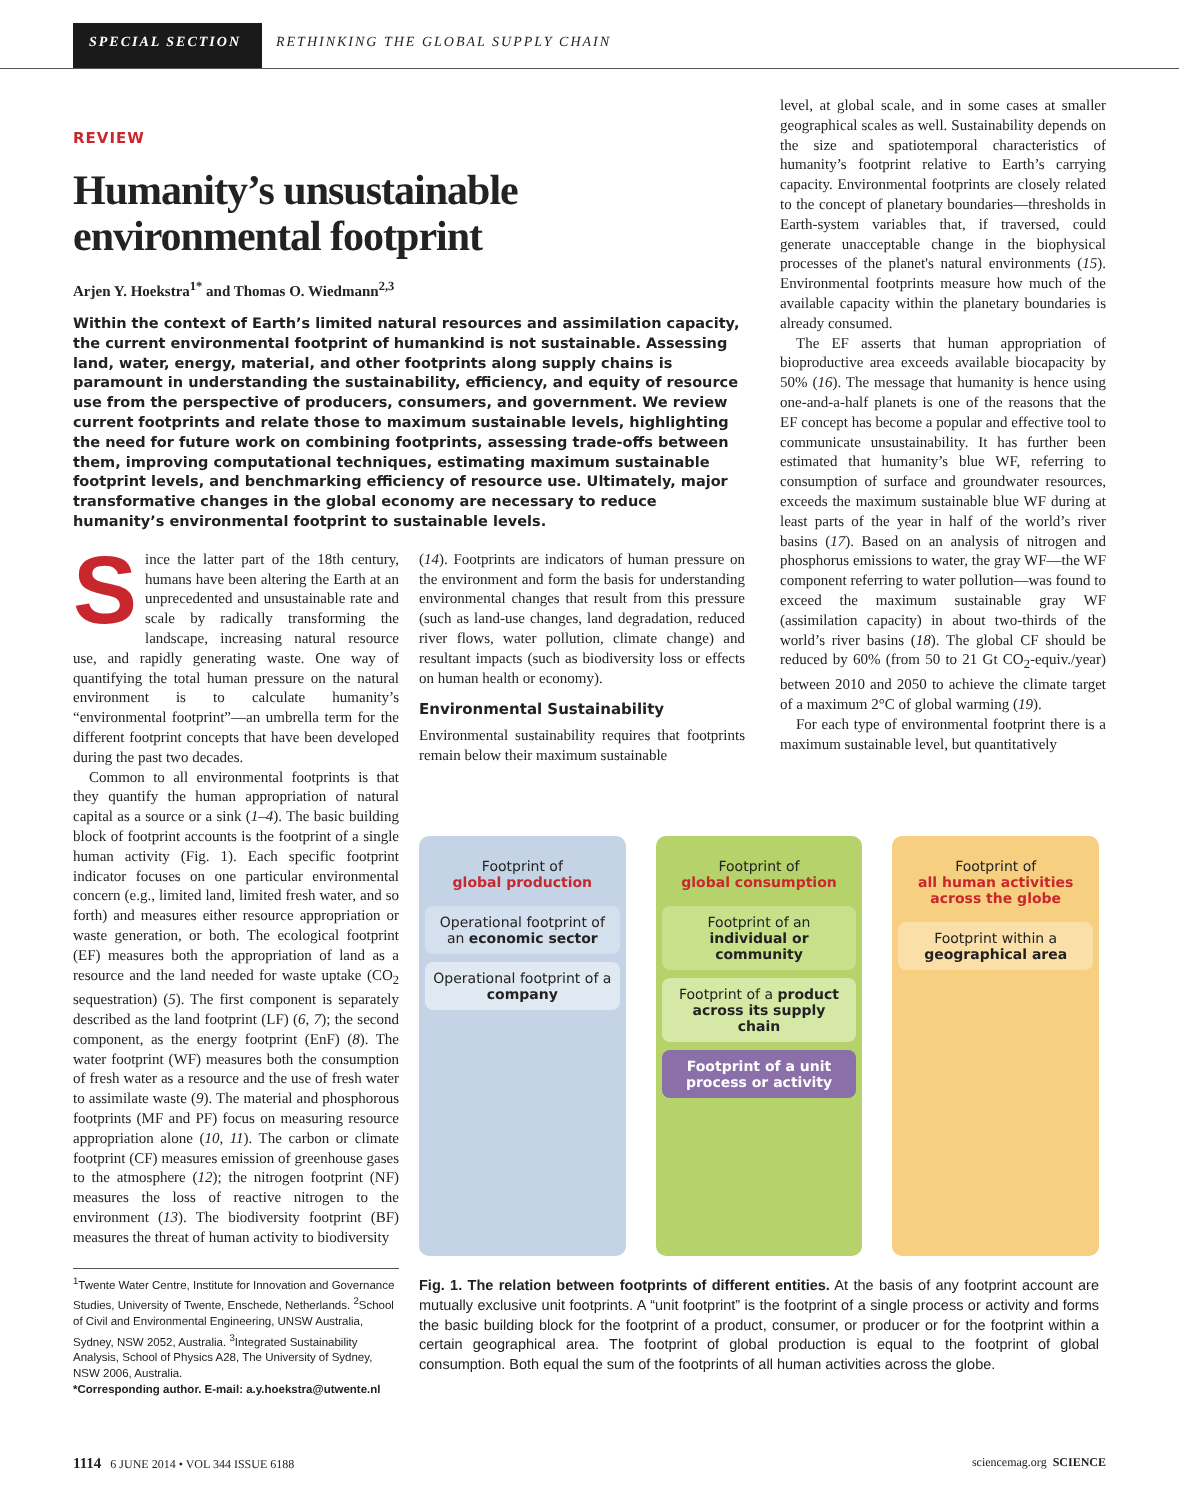SPECIAL SECTION
RETHINKING THE GLOBAL SUPPLY CHAIN
REVIEW
Humanity’s unsustainable
environmental footprint
Arjen Y. Hoekstra<sup>1*</sup> and Thomas O. Wiedmann<sup>2,3</sup>
level, at global scale, and in some cases at smaller geographical scales as well. Sustainability depends on the size and spatiotemporal characteristics of humanity’s footprint relative to Earth’s carrying capacity. Environmental footprints are closely related to the concept of planetary boundaries—thresholds in Earth-system variables that, if traversed, could generate unacceptable change in the biophysical processes of the planet's natural environments (15). Environmental footprints measure how much of the available capacity within the planetary boundaries is already consumed.
The EF asserts that human appropriation of bioproductive area exceeds available biocapacity by 50% (16). The message that humanity is hence using one-and-a-half planets is one of the reasons that the EF concept has become a popular and effective tool to communicate unsustainability. It has further been estimated that humanity’s blue WF, referring to consumption of surface and groundwater resources, exceeds the maximum sustainable blue WF during at least parts of the year in half of the world’s river basins (17). Based on an analysis of nitrogen and phosphorus emissions to water, the gray WF—the WF component referring to water pollution—was found to exceed the maximum sustainable gray WF (assimilation capacity) in about two-thirds of the world’s river basins (18). The global CF should be reduced by 60% (from 50 to 21 Gt CO<sub>2</sub>-equiv./year) between 2010 and 2050 to achieve the climate target of a maximum 2°C of global warming (19).
For each type of environmental footprint there is a maximum sustainable level, but quantitatively
Within the context of Earth’s limited natural resources and assimilation capacity, the current environmental footprint of humankind is not sustainable. Assessing land, water, energy, material, and other footprints along supply chains is paramount in understanding the sustainability, efficiency, and equity of resource use from the perspective of producers, consumers, and government. We review current footprints and relate those to maximum sustainable levels, highlighting the need for future work on combining footprints, assessing trade-offs between them, improving computational techniques, estimating maximum sustainable footprint levels, and benchmarking efficiency of resource use. Ultimately, major transformative changes in the global economy are necessary to reduce humanity’s environmental footprint to sustainable levels.
Since the latter part of the 18th century, humans have been altering the Earth at an unprecedented and unsustainable rate and scale by radically transforming the landscape, increasing natural resource use, and rapidly generating waste. One way of quantifying the total human pressure on the natural environment is to calculate humanity’s “environmental footprint”—an umbrella term for the different footprint concepts that have been developed during the past two decades.
Common to all environmental footprints is that they quantify the human appropriation of natural capital as a source or a sink (1–4). The basic building block of footprint accounts is the footprint of a single human activity (Fig. 1). Each specific footprint indicator focuses on one particular environmental concern (e.g., limited land, limited fresh water, and so forth) and measures either resource appropriation or waste generation, or both. The ecological footprint (EF) measures both the appropriation of land as a resource and the land needed for waste uptake (CO<sub>2</sub> sequestration) (5). The first component is separately described as the land footprint (LF) (6, 7); the second component, as the energy footprint (EnF) (8). The water footprint (WF) measures both the consumption of fresh water as a resource and the use of fresh water to assimilate waste (9). The material and phosphorous footprints (MF and PF) focus on measuring resource appropriation alone (10, 11). The carbon or climate footprint (CF) measures emission of greenhouse gases to the atmosphere (12); the nitrogen footprint (NF) measures the loss of reactive nitrogen to the environment (13). The biodiversity footprint (BF) measures the threat of human activity to biodiversity
<sup>1</sup> Twente Water Centre, Institute for Innovation and Governance Studies, University of Twente, Enschede, Netherlands. <sup>2</sup>School of Civil and Environmental Engineering, UNSW Australia, Sydney, NSW 2052, Australia. <sup>3</sup>Integrated Sustainability Analysis, School of Physics A28, The University of Sydney, NSW 2006, Australia.
*Corresponding author. E-mail: a.y.hoekstra@utwente.nl
(14). Footprints are indicators of human pressure on the environment and form the basis for understanding environmental changes that result from this pressure (such as land-use changes, land degradation, reduced river flows, water pollution, climate change) and resultant impacts (such as biodiversity loss or effects on human health or economy).
Environmental Sustainability
Environmental sustainability requires that footprints remain below their maximum sustainable
Footprint of
global production
Operational footprint of an economic sector
Operational footprint of a company
Footprint of
global consumption
Footprint of an individual or community
Footprint of a product across its supply chain
Footprint of a unit process or activity
Footprint of
all human activities across the globe
Footprint within a geographical area
Fig. 1. The relation between footprints of different entities. At the basis of any footprint account are mutually exclusive unit footprints. A “unit footprint” is the footprint of a single process or activity and forms the basic building block for the footprint of a product, consumer, or producer or for the footprint within a certain geographical area. The footprint of global production is equal to the footprint of global consumption. Both equal the sum of the footprints of all human activities across the globe.
1114 6 JUNE 2014 • VOL 344 ISSUE 6188 sciencemag.org SCIENCE